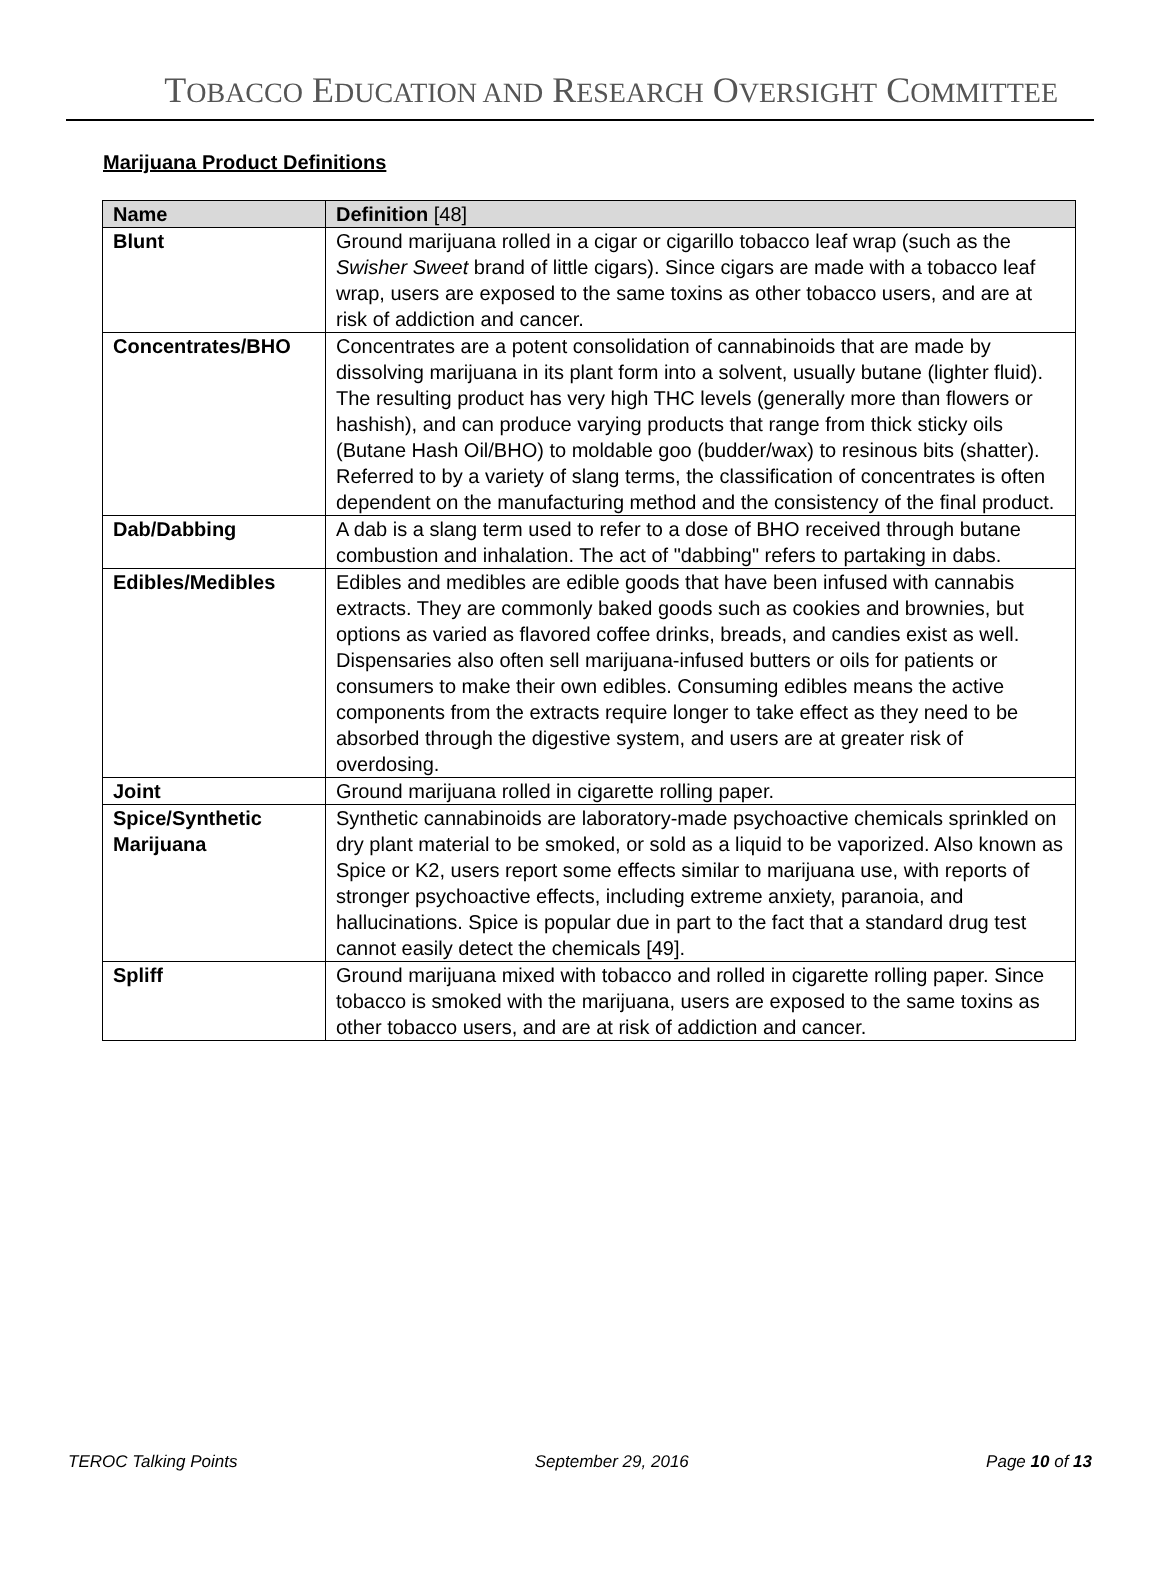TOBACCO EDUCATION AND RESEARCH OVERSIGHT COMMITTEE
Marijuana Product Definitions
| Name | Definition [48] |
| --- | --- |
| Blunt | Ground marijuana rolled in a cigar or cigarillo tobacco leaf wrap (such as the Swisher Sweet brand of little cigars). Since cigars are made with a tobacco leaf wrap, users are exposed to the same toxins as other tobacco users, and are at risk of addiction and cancer. |
| Concentrates/BHO | Concentrates are a potent consolidation of cannabinoids that are made by dissolving marijuana in its plant form into a solvent, usually butane (lighter fluid). The resulting product has very high THC levels (generally more than flowers or hashish), and can produce varying products that range from thick sticky oils (Butane Hash Oil/BHO) to moldable goo (budder/wax) to resinous bits (shatter). Referred to by a variety of slang terms, the classification of concentrates is often dependent on the manufacturing method and the consistency of the final product. |
| Dab/Dabbing | A dab is a slang term used to refer to a dose of BHO received through butane combustion and inhalation. The act of "dabbing" refers to partaking in dabs. |
| Edibles/Medibles | Edibles and medibles are edible goods that have been infused with cannabis extracts. They are commonly baked goods such as cookies and brownies, but options as varied as flavored coffee drinks, breads, and candies exist as well. Dispensaries also often sell marijuana-infused butters or oils for patients or consumers to make their own edibles. Consuming edibles means the active components from the extracts require longer to take effect as they need to be absorbed through the digestive system, and users are at greater risk of overdosing. |
| Joint | Ground marijuana rolled in cigarette rolling paper. |
| Spice/Synthetic Marijuana | Synthetic cannabinoids are laboratory-made psychoactive chemicals sprinkled on dry plant material to be smoked, or sold as a liquid to be vaporized. Also known as Spice or K2, users report some effects similar to marijuana use, with reports of stronger psychoactive effects, including extreme anxiety, paranoia, and hallucinations. Spice is popular due in part to the fact that a standard drug test cannot easily detect the chemicals [49]. |
| Spliff | Ground marijuana mixed with tobacco and rolled in cigarette rolling paper. Since tobacco is smoked with the marijuana, users are exposed to the same toxins as other tobacco users, and are at risk of addiction and cancer. |
TEROC Talking Points September 29, 2016 Page 10 of 13